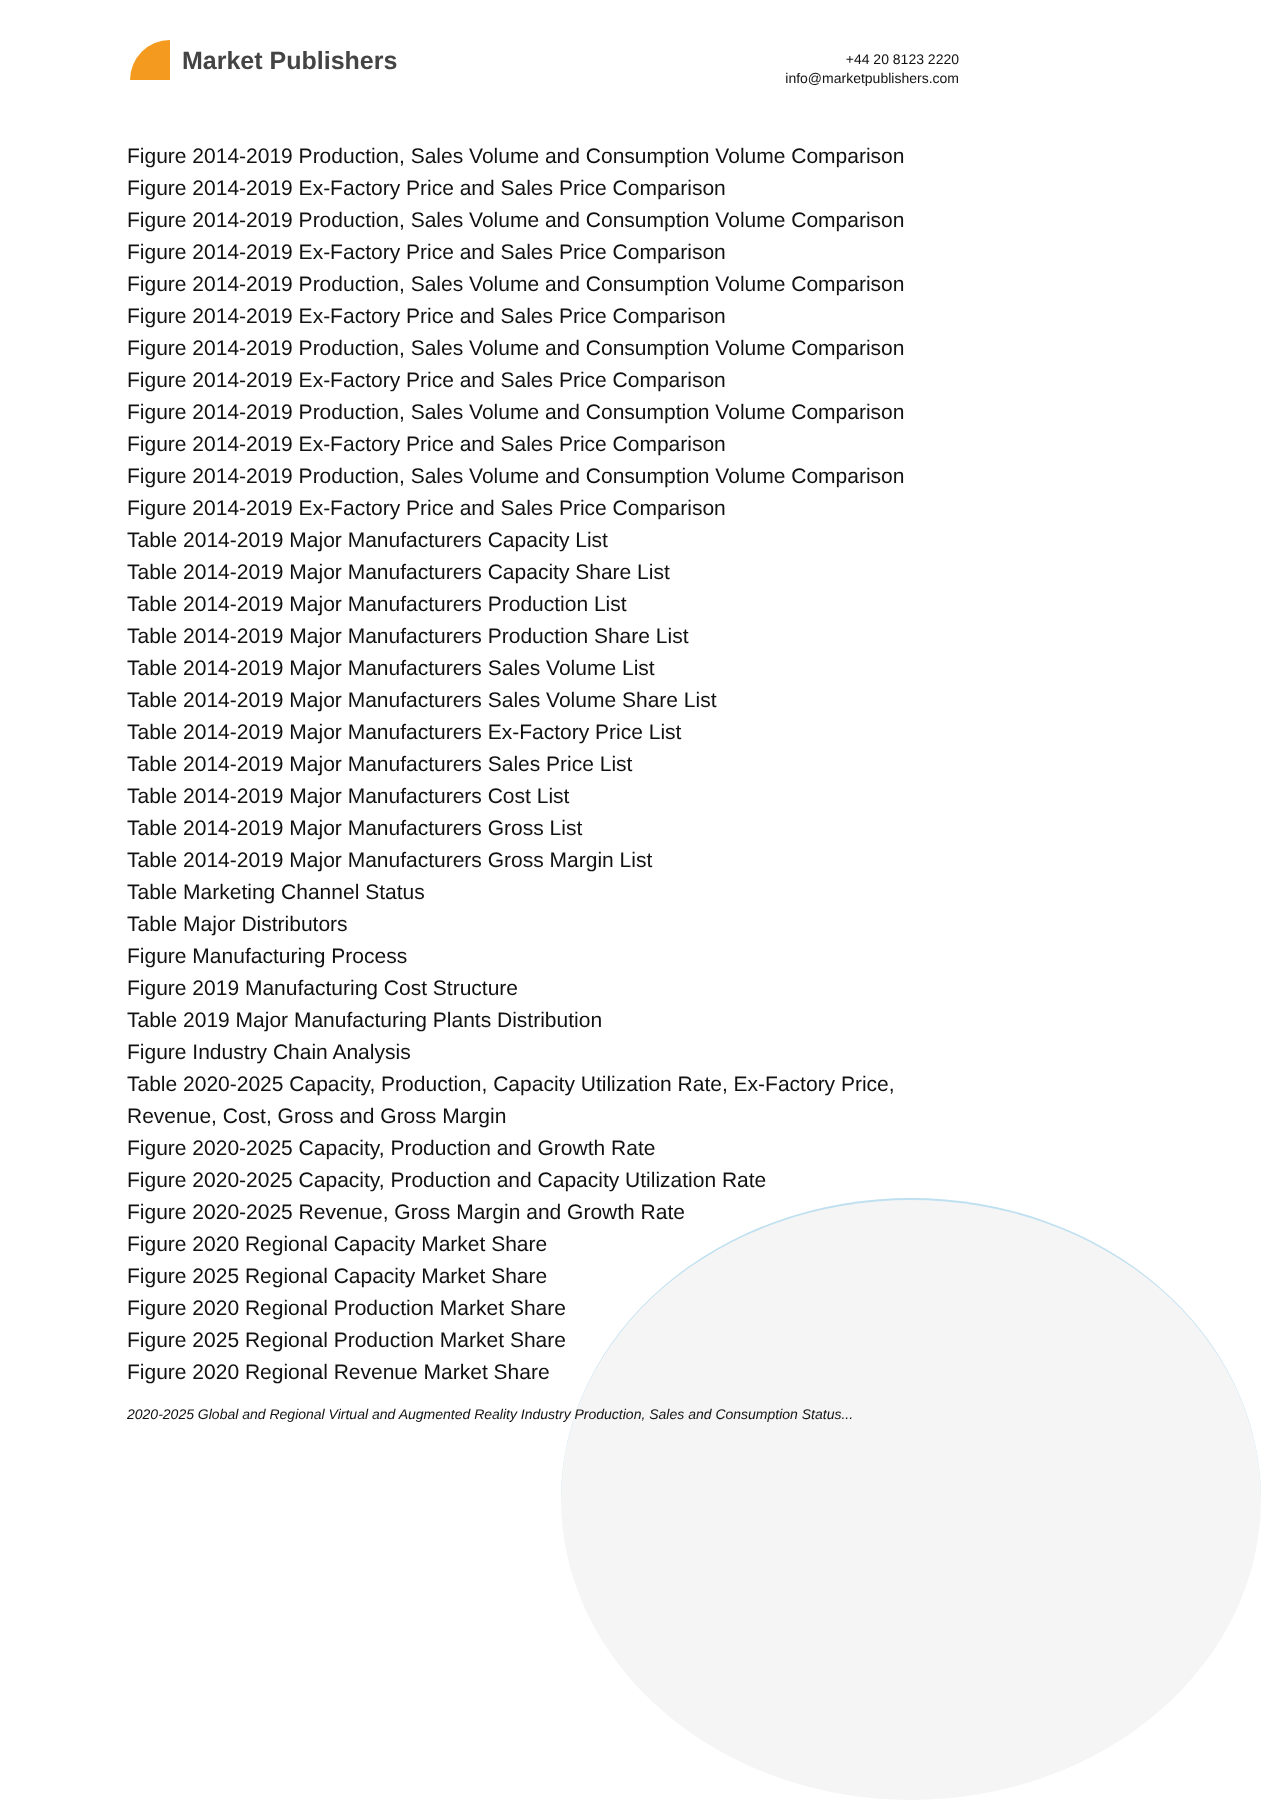Market Publishers
+44 20 8123 2220
info@marketpublishers.com
Figure 2014-2019 Production, Sales Volume and Consumption Volume Comparison
Figure 2014-2019 Ex-Factory Price and Sales Price Comparison
Figure 2014-2019 Production, Sales Volume and Consumption Volume Comparison
Figure 2014-2019 Ex-Factory Price and Sales Price Comparison
Figure 2014-2019 Production, Sales Volume and Consumption Volume Comparison
Figure 2014-2019 Ex-Factory Price and Sales Price Comparison
Figure 2014-2019 Production, Sales Volume and Consumption Volume Comparison
Figure 2014-2019 Ex-Factory Price and Sales Price Comparison
Figure 2014-2019 Production, Sales Volume and Consumption Volume Comparison
Figure 2014-2019 Ex-Factory Price and Sales Price Comparison
Figure 2014-2019 Production, Sales Volume and Consumption Volume Comparison
Figure 2014-2019 Ex-Factory Price and Sales Price Comparison
Table 2014-2019 Major Manufacturers Capacity List
Table 2014-2019 Major Manufacturers Capacity Share List
Table 2014-2019 Major Manufacturers Production List
Table 2014-2019 Major Manufacturers Production Share List
Table 2014-2019 Major Manufacturers Sales Volume List
Table 2014-2019 Major Manufacturers Sales Volume Share List
Table 2014-2019 Major Manufacturers Ex-Factory Price List
Table 2014-2019 Major Manufacturers Sales Price List
Table 2014-2019 Major Manufacturers Cost List
Table 2014-2019 Major Manufacturers Gross List
Table 2014-2019 Major Manufacturers Gross Margin List
Table Marketing Channel Status
Table Major Distributors
Figure Manufacturing Process
Figure 2019 Manufacturing Cost Structure
Table 2019 Major Manufacturing Plants Distribution
Figure Industry Chain Analysis
Table 2020-2025 Capacity, Production, Capacity Utilization Rate, Ex-Factory Price, Revenue, Cost, Gross and Gross Margin
Figure 2020-2025 Capacity, Production and Growth Rate
Figure 2020-2025 Capacity, Production and Capacity Utilization Rate
Figure 2020-2025 Revenue, Gross Margin and Growth Rate
Figure 2020 Regional Capacity Market Share
Figure 2025 Regional Capacity Market Share
Figure 2020 Regional Production Market Share
Figure 2025 Regional Production Market Share
Figure 2020 Regional Revenue Market Share
2020-2025 Global and Regional Virtual and Augmented Reality Industry Production, Sales and Consumption Status...